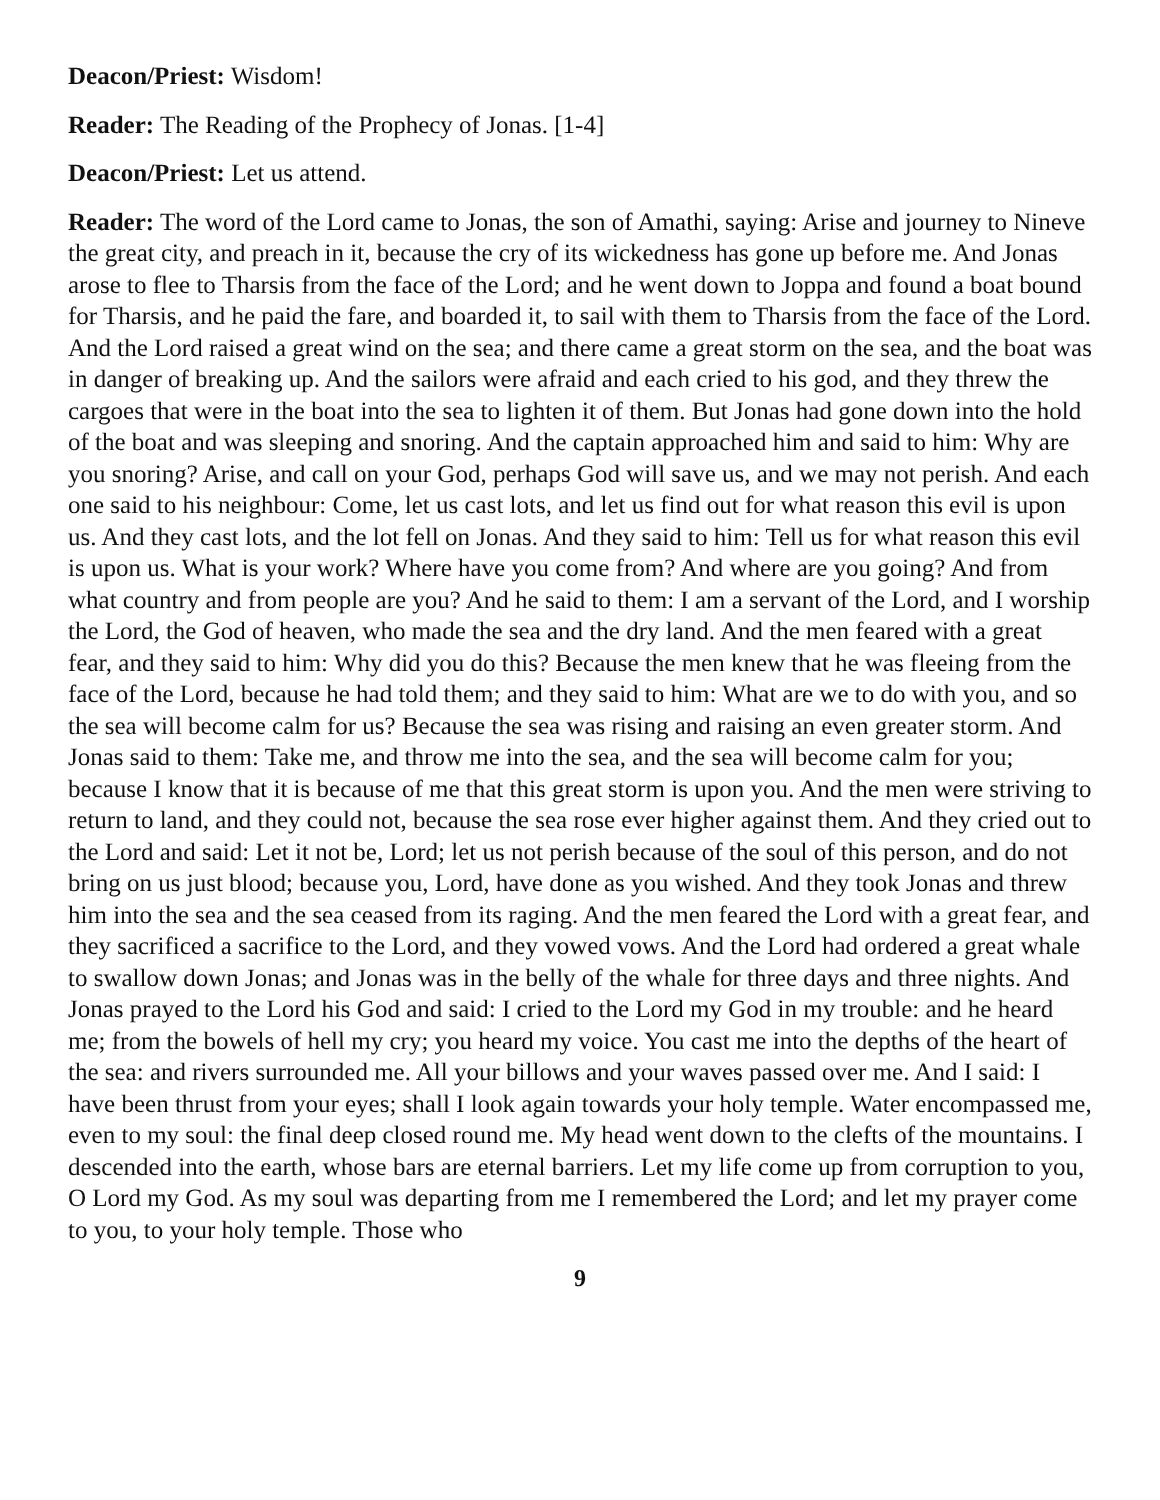Deacon/Priest: Wisdom!
Reader: The Reading of the Prophecy of Jonas. [1-4]
Deacon/Priest: Let us attend.
Reader: The word of the Lord came to Jonas, the son of Amathi, saying: Arise and journey to Nineve the great city, and preach in it, because the cry of its wickedness has gone up before me. And Jonas arose to flee to Tharsis from the face of the Lord; and he went down to Joppa and found a boat bound for Tharsis, and he paid the fare, and boarded it, to sail with them to Tharsis from the face of the Lord. And the Lord raised a great wind on the sea; and there came a great storm on the sea, and the boat was in danger of breaking up. And the sailors were afraid and each cried to his god, and they threw the cargoes that were in the boat into the sea to lighten it of them. But Jonas had gone down into the hold of the boat and was sleeping and snoring. And the captain approached him and said to him: Why are you snoring? Arise, and call on your God, perhaps God will save us, and we may not perish. And each one said to his neighbour: Come, let us cast lots, and let us find out for what reason this evil is upon us. And they cast lots, and the lot fell on Jonas. And they said to him: Tell us for what reason this evil is upon us. What is your work? Where have you come from? And where are you going? And from what country and from people are you? And he said to them: I am a servant of the Lord, and I worship the Lord, the God of heaven, who made the sea and the dry land. And the men feared with a great fear, and they said to him: Why did you do this? Because the men knew that he was fleeing from the face of the Lord, because he had told them; and they said to him: What are we to do with you, and so the sea will become calm for us? Because the sea was rising and raising an even greater storm. And Jonas said to them: Take me, and throw me into the sea, and the sea will become calm for you; because I know that it is because of me that this great storm is upon you. And the men were striving to return to land, and they could not, because the sea rose ever higher against them. And they cried out to the Lord and said: Let it not be, Lord; let us not perish because of the soul of this person, and do not bring on us just blood; because you, Lord, have done as you wished. And they took Jonas and threw him into the sea and the sea ceased from its raging. And the men feared the Lord with a great fear, and they sacrificed a sacrifice to the Lord, and they vowed vows. And the Lord had ordered a great whale to swallow down Jonas; and Jonas was in the belly of the whale for three days and three nights. And Jonas prayed to the Lord his God and said: I cried to the Lord my God in my trouble: and he heard me; from the bowels of hell my cry; you heard my voice. You cast me into the depths of the heart of the sea: and rivers surrounded me. All your billows and your waves passed over me. And I said: I have been thrust from your eyes; shall I look again towards your holy temple. Water encompassed me, even to my soul: the final deep closed round me. My head went down to the clefts of the mountains. I descended into the earth, whose bars are eternal barriers. Let my life come up from corruption to you, O Lord my God. As my soul was departing from me I remembered the Lord; and let my prayer come to you, to your holy temple. Those who
9